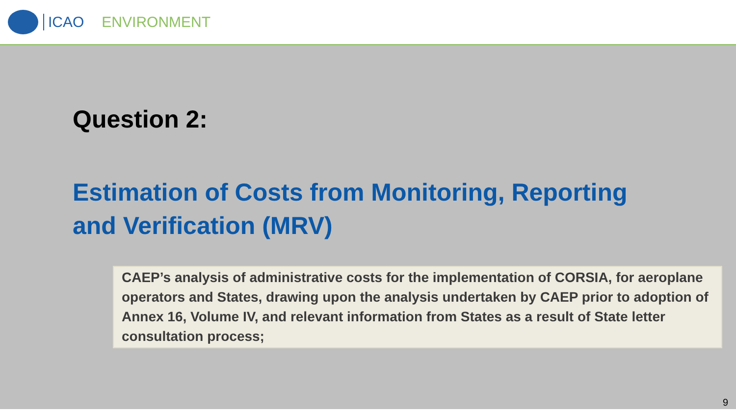ICAO ENVIRONMENT
Question 2:
Estimation of Costs from Monitoring, Reporting
and Verification (MRV)
CAEP’s analysis of administrative costs for the implementation of CORSIA, for aeroplane operators and States, drawing upon the analysis undertaken by CAEP prior to adoption of Annex 16, Volume IV, and relevant information from States as a result of State letter consultation process;
9